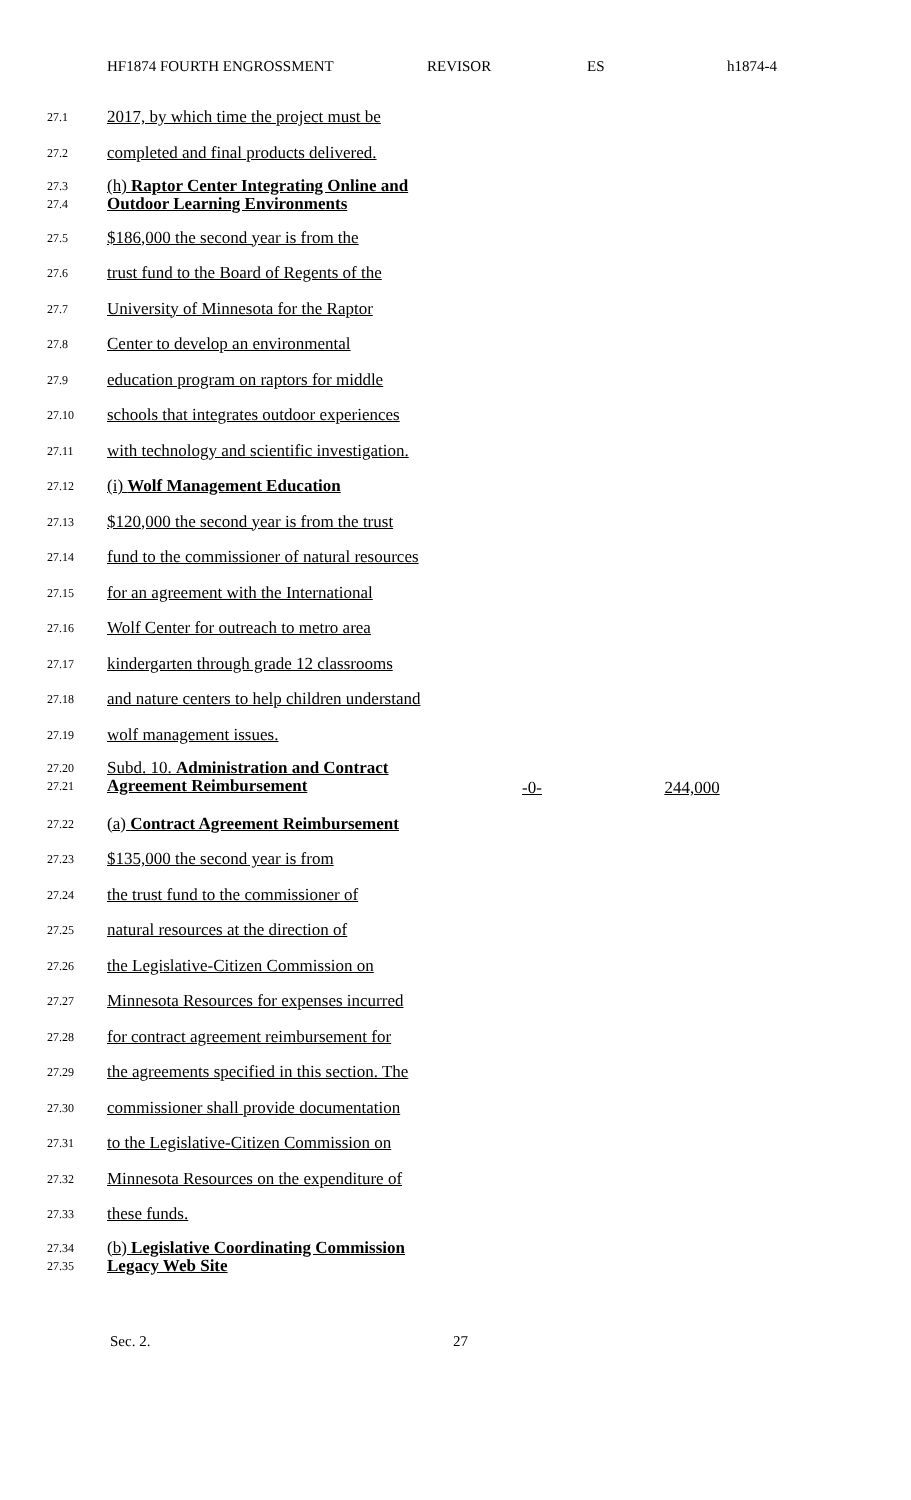HF1874 FOURTH ENGROSSMENT REVISOR ES h1874-4
27.1
2017, by which time the project must be
27.2
completed and final products delivered.
27.3
27.4
(h) Raptor Center Integrating Online and Outdoor Learning Environments
27.5
$186,000 the second year is from the
27.6
trust fund to the Board of Regents of the
27.7
University of Minnesota for the Raptor
27.8
Center to develop an environmental
27.9
education program on raptors for middle
27.10
schools that integrates outdoor experiences
27.11
with technology and scientific investigation.
27.12
(i) Wolf Management Education
27.13
$120,000 the second year is from the trust
27.14
fund to the commissioner of natural resources
27.15
for an agreement with the International
27.16
Wolf Center for outreach to metro area
27.17
kindergarten through grade 12 classrooms
27.18
and nature centers to help children understand
27.19
wolf management issues.
27.20
27.21
Subd. 10. Administration and Contract Agreement Reimbursement
-0-
244,000
27.22
(a) Contract Agreement Reimbursement
27.23
$135,000 the second year is from
27.24
the trust fund to the commissioner of
27.25
natural resources at the direction of
27.26
the Legislative-Citizen Commission on
27.27
Minnesota Resources for expenses incurred
27.28
for contract agreement reimbursement for
27.29
the agreements specified in this section. The
27.30
commissioner shall provide documentation
27.31
to the Legislative-Citizen Commission on
27.32
Minnesota Resources on the expenditure of
27.33
these funds.
27.34
27.35
(b) Legislative Coordinating Commission Legacy Web Site
Sec. 2. 27